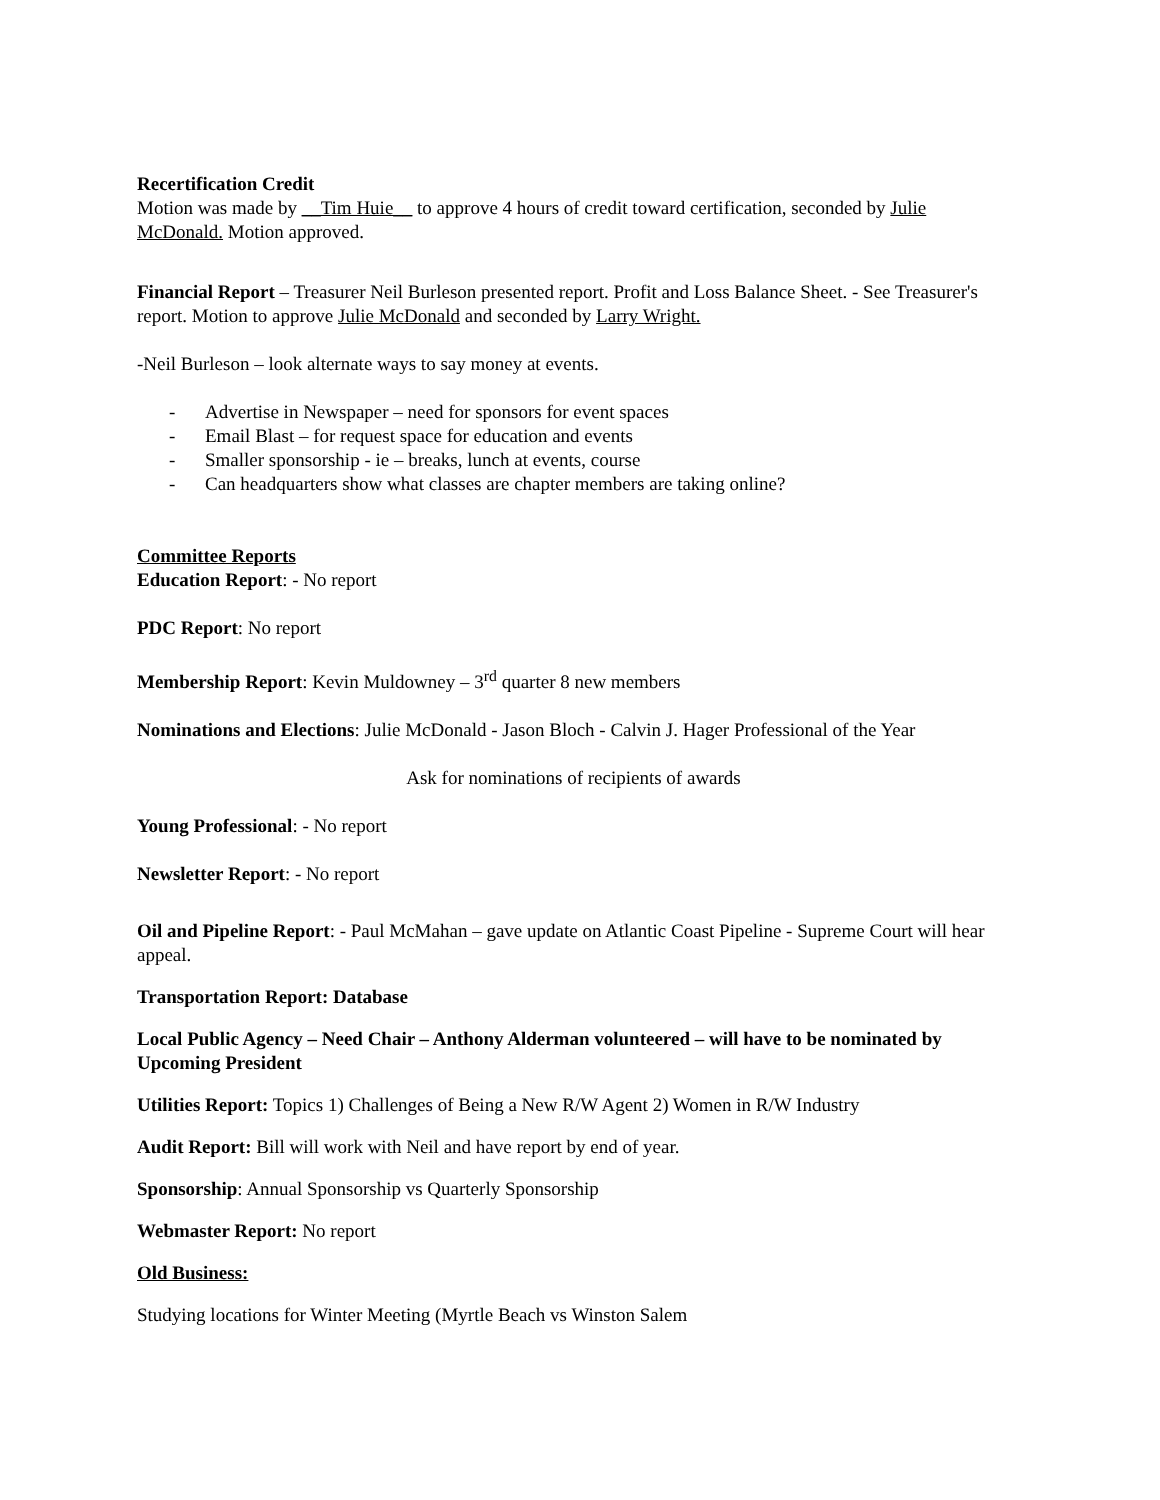Recertification Credit
Motion was made by __Tim Huie__ to approve 4 hours of credit toward certification, seconded by Julie McDonald. Motion approved.
Financial Report – Treasurer Neil Burleson presented report. Profit and Loss Balance Sheet. - See Treasurer's report. Motion to approve Julie McDonald and seconded by Larry Wright.
-Neil Burleson – look alternate ways to say money at events.
- Advertise in Newspaper – need for sponsors for event spaces
- Email Blast – for request space for education and events
- Smaller sponsorship - ie – breaks, lunch at events, course
- Can headquarters show what classes are chapter members are taking online?
Committee Reports
Education Report: - No report
PDC Report: No report
Membership Report: Kevin Muldowney – 3<sup>rd</sup> quarter 8 new members
Nominations and Elections: Julie McDonald - Jason Bloch - Calvin J. Hager Professional of the Year
Ask for nominations of recipients of awards
Young Professional: - No report
Newsletter Report: - No report
Oil and Pipeline Report: - Paul McMahan – gave update on Atlantic Coast Pipeline - Supreme Court will hear appeal.
Transportation Report: Database
Local Public Agency – Need Chair – Anthony Alderman volunteered – will have to be nominated by Upcoming President
Utilities Report: Topics 1) Challenges of Being a New R/W Agent 2) Women in R/W Industry
Audit Report: Bill will work with Neil and have report by end of year.
Sponsorship: Annual Sponsorship vs Quarterly Sponsorship
Webmaster Report: No report
Old Business:
Studying locations for Winter Meeting (Myrtle Beach vs Winston Salem